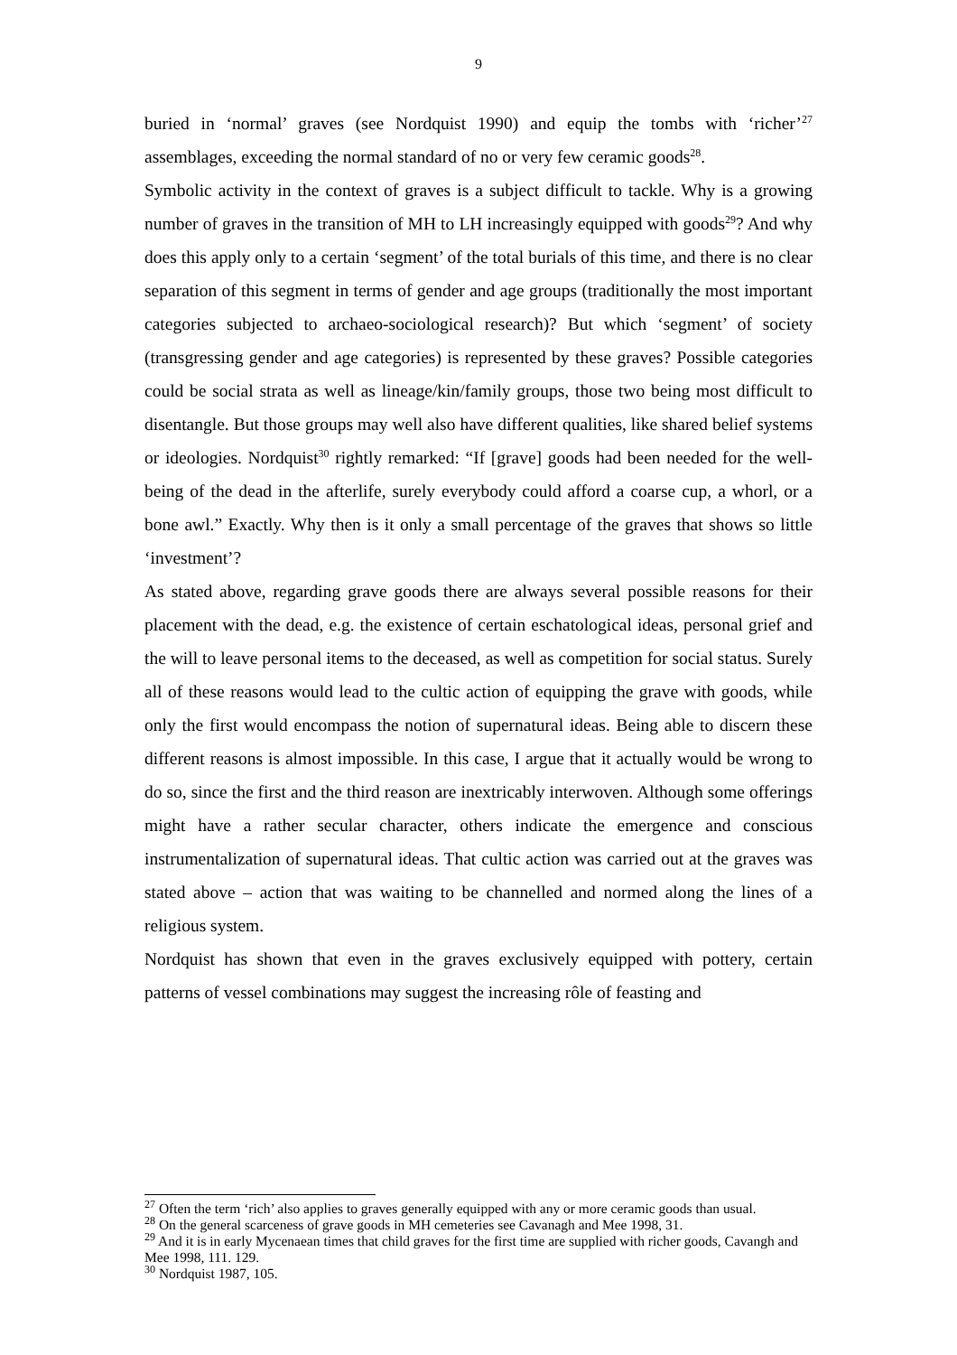9
buried in ‘normal’ graves (see Nordquist 1990) and equip the tombs with ‘richer’<sup>27</sup> assemblages, exceeding the normal standard of no or very few ceramic goods<sup>28</sup>.
Symbolic activity in the context of graves is a subject difficult to tackle. Why is a growing number of graves in the transition of MH to LH increasingly equipped with goods<sup>29</sup>? And why does this apply only to a certain ‘segment’ of the total burials of this time, and there is no clear separation of this segment in terms of gender and age groups (traditionally the most important categories subjected to archaeo-sociological research)? But which ‘segment’ of society (transgressing gender and age categories) is represented by these graves? Possible categories could be social strata as well as lineage/kin/family groups, those two being most difficult to disentangle. But those groups may well also have different qualities, like shared belief systems or ideologies. Nordquist<sup>30</sup> rightly remarked: “If [grave] goods had been needed for the well-being of the dead in the afterlife, surely everybody could afford a coarse cup, a whorl, or a bone awl.” Exactly. Why then is it only a small percentage of the graves that shows so little ‘investment’?
As stated above, regarding grave goods there are always several possible reasons for their placement with the dead, e.g. the existence of certain eschatological ideas, personal grief and the will to leave personal items to the deceased, as well as competition for social status. Surely all of these reasons would lead to the cultic action of equipping the grave with goods, while only the first would encompass the notion of supernatural ideas. Being able to discern these different reasons is almost impossible. In this case, I argue that it actually would be wrong to do so, since the first and the third reason are inextricably interwoven. Although some offerings might have a rather secular character, others indicate the emergence and conscious instrumentalization of supernatural ideas. That cultic action was carried out at the graves was stated above – action that was waiting to be channelled and normed along the lines of a religious system.
Nordquist has shown that even in the graves exclusively equipped with pottery, certain patterns of vessel combinations may suggest the increasing rôle of feasting and
<sup>27</sup> Often the term ‘rich’ also applies to graves generally equipped with any or more ceramic goods than usual.
<sup>28</sup> On the general scarceness of grave goods in MH cemeteries see Cavanagh and Mee 1998, 31.
<sup>29</sup> And it is in early Mycenaean times that child graves for the first time are supplied with richer goods, Cavangh and Mee 1998, 111. 129.
<sup>30</sup> Nordquist 1987, 105.